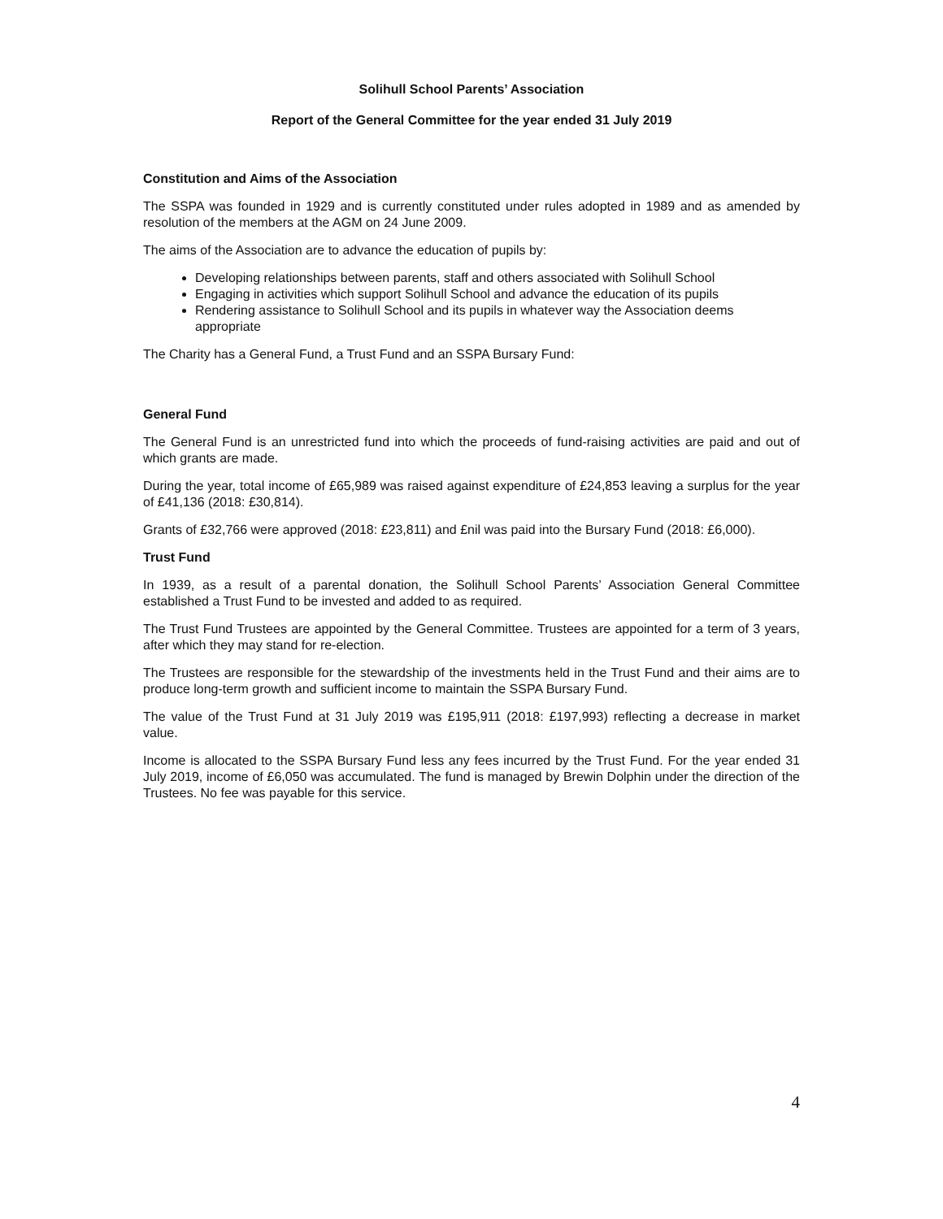Solihull School Parents’ Association
Report of the General Committee for the year ended 31 July 2019
Constitution and Aims of the Association
The SSPA was founded in 1929 and is currently constituted under rules adopted in 1989 and as amended by resolution of the members at the AGM on 24 June 2009.
The aims of the Association are to advance the education of pupils by:
Developing relationships between parents, staff and others associated with Solihull School
Engaging in activities which support Solihull School and advance the education of its pupils
Rendering assistance to Solihull School and its pupils in whatever way the Association deems appropriate
The Charity has a General Fund, a Trust Fund and an SSPA Bursary Fund:
General Fund
The General Fund is an unrestricted fund into which the proceeds of fund-raising activities are paid and out of which grants are made.
During the year, total income of £65,989 was raised against expenditure of £24,853 leaving a surplus for the year of £41,136 (2018: £30,814).
Grants of £32,766 were approved (2018: £23,811) and £nil was paid into the Bursary Fund (2018: £6,000).
Trust Fund
In 1939, as a result of a parental donation, the Solihull School Parents’ Association General Committee established a Trust Fund to be invested and added to as required.
The Trust Fund Trustees are appointed by the General Committee. Trustees are appointed for a term of 3 years, after which they may stand for re-election.
The Trustees are responsible for the stewardship of the investments held in the Trust Fund and their aims are to produce long-term growth and sufficient income to maintain the SSPA Bursary Fund.
The value of the Trust Fund at 31 July 2019 was £195,911 (2018: £197,993) reflecting a decrease in market value.
Income is allocated to the SSPA Bursary Fund less any fees incurred by the Trust Fund. For the year ended 31 July 2019, income of £6,050 was accumulated. The fund is managed by Brewin Dolphin under the direction of the Trustees. No fee was payable for this service.
4